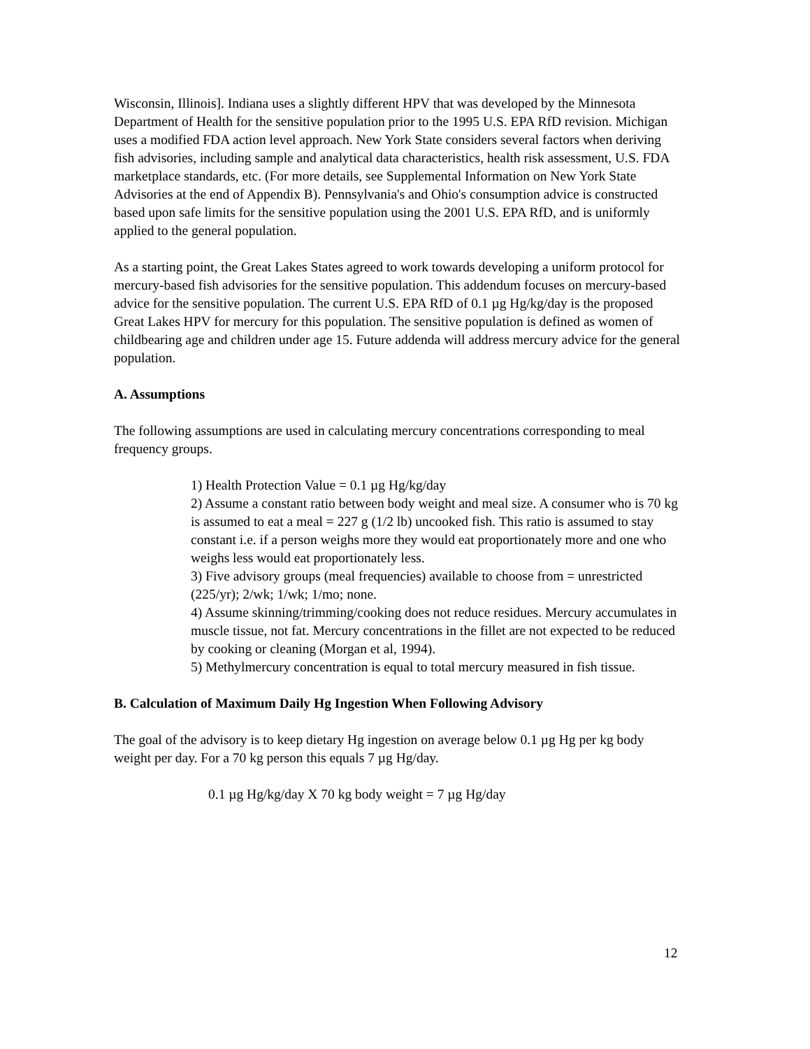Wisconsin, Illinois]. Indiana uses a slightly different HPV that was developed by the Minnesota Department of Health for the sensitive population prior to the 1995 U.S. EPA RfD revision. Michigan uses a modified FDA action level approach. New York State considers several factors when deriving fish advisories, including sample and analytical data characteristics, health risk assessment, U.S. FDA marketplace standards, etc. (For more details, see Supplemental Information on New York State Advisories at the end of Appendix B). Pennsylvania's and Ohio's consumption advice is constructed based upon safe limits for the sensitive population using the 2001 U.S. EPA RfD, and is uniformly applied to the general population.
As a starting point, the Great Lakes States agreed to work towards developing a uniform protocol for mercury-based fish advisories for the sensitive population. This addendum focuses on mercury-based advice for the sensitive population. The current U.S. EPA RfD of 0.1 µg Hg/kg/day is the proposed Great Lakes HPV for mercury for this population. The sensitive population is defined as women of childbearing age and children under age 15. Future addenda will address mercury advice for the general population.
A. Assumptions
The following assumptions are used in calculating mercury concentrations corresponding to meal frequency groups.
1) Health Protection Value = 0.1 µg Hg/kg/day
2) Assume a constant ratio between body weight and meal size. A consumer who is 70 kg is assumed to eat a meal = 227 g (1/2 lb) uncooked fish. This ratio is assumed to stay constant i.e. if a person weighs more they would eat proportionately more and one who weighs less would eat proportionately less.
3) Five advisory groups (meal frequencies) available to choose from = unrestricted (225/yr); 2/wk; 1/wk; 1/mo; none.
4) Assume skinning/trimming/cooking does not reduce residues. Mercury accumulates in muscle tissue, not fat. Mercury concentrations in the fillet are not expected to be reduced by cooking or cleaning (Morgan et al, 1994).
5) Methylmercury concentration is equal to total mercury measured in fish tissue.
B. Calculation of Maximum Daily Hg Ingestion When Following Advisory
The goal of the advisory is to keep dietary Hg ingestion on average below 0.1 µg Hg per kg body weight per day. For a 70 kg person this equals 7 µg Hg/day.
0.1 µg Hg/kg/day X 70 kg body weight = 7 µg Hg/day
12